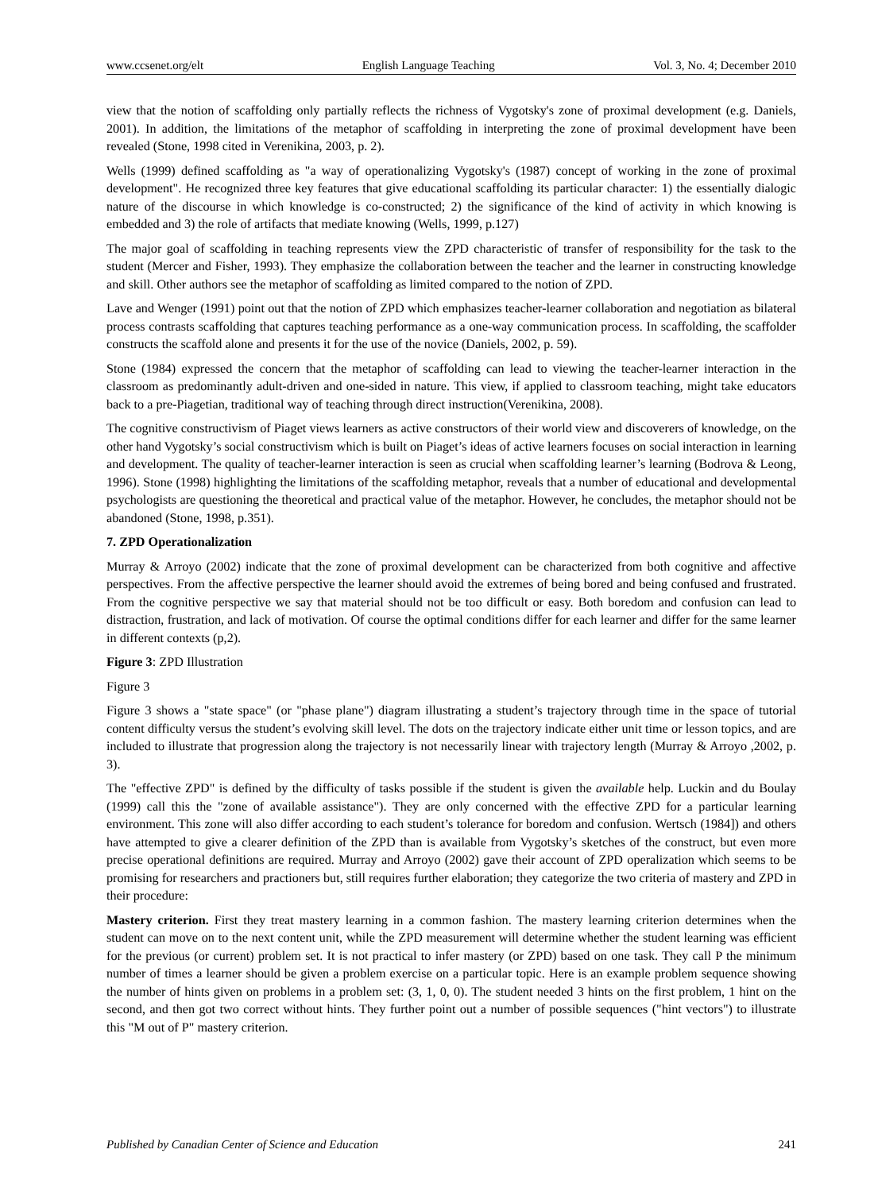www.ccsenet.org/elt English Language Teaching Vol. 3, No. 4; December 2010
view that the notion of scaffolding only partially reflects the richness of Vygotsky's zone of proximal development (e.g. Daniels, 2001). In addition, the limitations of the metaphor of scaffolding in interpreting the zone of proximal development have been revealed (Stone, 1998 cited in Verenikina, 2003, p. 2).
Wells (1999) defined scaffolding as "a way of operationalizing Vygotsky's (1987) concept of working in the zone of proximal development". He recognized three key features that give educational scaffolding its particular character: 1) the essentially dialogic nature of the discourse in which knowledge is co-constructed; 2) the significance of the kind of activity in which knowing is embedded and 3) the role of artifacts that mediate knowing (Wells, 1999, p.127)
The major goal of scaffolding in teaching represents view the ZPD characteristic of transfer of responsibility for the task to the student (Mercer and Fisher, 1993). They emphasize the collaboration between the teacher and the learner in constructing knowledge and skill. Other authors see the metaphor of scaffolding as limited compared to the notion of ZPD.
Lave and Wenger (1991) point out that the notion of ZPD which emphasizes teacher-learner collaboration and negotiation as bilateral process contrasts scaffolding that captures teaching performance as a one-way communication process. In scaffolding, the scaffolder constructs the scaffold alone and presents it for the use of the novice (Daniels, 2002, p. 59).
Stone (1984) expressed the concern that the metaphor of scaffolding can lead to viewing the teacher-learner interaction in the classroom as predominantly adult-driven and one-sided in nature. This view, if applied to classroom teaching, might take educators back to a pre-Piagetian, traditional way of teaching through direct instruction(Verenikina, 2008).
The cognitive constructivism of Piaget views learners as active constructors of their world view and discoverers of knowledge, on the other hand Vygotsky’s social constructivism which is built on Piaget’s ideas of active learners focuses on social interaction in learning and development. The quality of teacher-learner interaction is seen as crucial when scaffolding learner’s learning (Bodrova & Leong, 1996). Stone (1998) highlighting the limitations of the scaffolding metaphor, reveals that a number of educational and developmental psychologists are questioning the theoretical and practical value of the metaphor. However, he concludes, the metaphor should not be abandoned (Stone, 1998, p.351).
7. ZPD Operationalization
Murray & Arroyo (2002) indicate that the zone of proximal development can be characterized from both cognitive and affective perspectives. From the affective perspective the learner should avoid the extremes of being bored and being confused and frustrated. From the cognitive perspective we say that material should not be too difficult or easy. Both boredom and confusion can lead to distraction, frustration, and lack of motivation. Of course the optimal conditions differ for each learner and differ for the same learner in different contexts (p,2).
Figure 3: ZPD Illustration
Figure 3
Figure 3 shows a "state space" (or "phase plane") diagram illustrating a student’s trajectory through time in the space of tutorial content difficulty versus the student’s evolving skill level. The dots on the trajectory indicate either unit time or lesson topics, and are included to illustrate that progression along the trajectory is not necessarily linear with trajectory length (Murray & Arroyo ,2002, p. 3).
The "effective ZPD" is defined by the difficulty of tasks possible if the student is given the available help. Luckin and du Boulay (1999) call this the "zone of available assistance"). They are only concerned with the effective ZPD for a particular learning environment. This zone will also differ according to each student’s tolerance for boredom and confusion. Wertsch (1984]) and others have attempted to give a clearer definition of the ZPD than is available from Vygotsky’s sketches of the construct, but even more precise operational definitions are required. Murray and Arroyo (2002) gave their account of ZPD operalization which seems to be promising for researchers and practioners but, still requires further elaboration; they categorize the two criteria of mastery and ZPD in their procedure:
Mastery criterion. First they treat mastery learning in a common fashion. The mastery learning criterion determines when the student can move on to the next content unit, while the ZPD measurement will determine whether the student learning was efficient for the previous (or current) problem set. It is not practical to infer mastery (or ZPD) based on one task. They call P the minimum number of times a learner should be given a problem exercise on a particular topic. Here is an example problem sequence showing the number of hints given on problems in a problem set: (3, 1, 0, 0). The student needed 3 hints on the first problem, 1 hint on the second, and then got two correct without hints. They further point out a number of possible sequences ("hint vectors") to illustrate this "M out of P" mastery criterion.
Published by Canadian Center of Science and Education 241